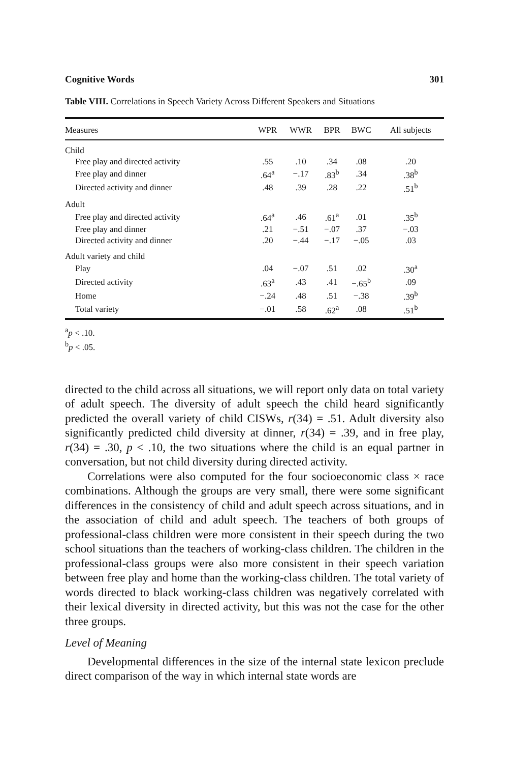Cognitive Words 301
Table VIII. Correlations in Speech Variety Across Different Speakers and Situations
| Measures | WPR | WWR | BPR | BWC | All subjects |
| --- | --- | --- | --- | --- | --- |
| Child | | | | | |
| Free play and directed activity | .55 | .10 | .34 | .08 | .20 |
| Free play and dinner | .64<sup>a</sup> | −.17 | .83<sup>b</sup> | .34 | .38<sup>b</sup> |
| Directed activity and dinner | .48 | .39 | .28 | .22 | .51<sup>b</sup> |
| Adult | | | | | |
| Free play and directed activity | .64<sup>a</sup> | .46 | .61<sup>a</sup> | .01 | .35<sup>b</sup> |
| Free play and dinner | .21 | −.51 | −.07 | .37 | −.03 |
| Directed activity and dinner | .20 | −.44 | −.17 | −.05 | .03 |
| Adult variety and child | | | | | |
| Play | .04 | −.07 | .51 | .02 | .30<sup>a</sup> |
| Directed activity | .63<sup>a</sup> | .43 | .41 | −.65<sup>b</sup> | .09 |
| Home | −.24 | .48 | .51 | −.38 | .39<sup>b</sup> |
| Total variety | −.01 | .58 | .62<sup>a</sup> | .08 | .51<sup>b</sup> |
<sup>a</sup> p < .10.
<sup>b</sup> p < .05.
directed to the child across all situations, we will report only data on total variety of adult speech. The diversity of adult speech the child heard significantly predicted the overall variety of child CISWs, r(34) = .51. Adult diversity also significantly predicted child diversity at dinner, r(34) = .39, and in free play, r(34) = .30, p < .10, the two situations where the child is an equal partner in conversation, but not child diversity during directed activity.
Correlations were also computed for the four socioeconomic class × race combinations. Although the groups are very small, there were some significant differences in the consistency of child and adult speech across situations, and in the association of child and adult speech. The teachers of both groups of professional-class children were more consistent in their speech during the two school situations than the teachers of working-class children. The children in the professional-class groups were also more consistent in their speech variation between free play and home than the working-class children. The total variety of words directed to black working-class children was negatively correlated with their lexical diversity in directed activity, but this was not the case for the other three groups.
Level of Meaning
Developmental differences in the size of the internal state lexicon preclude direct comparison of the way in which internal state words are